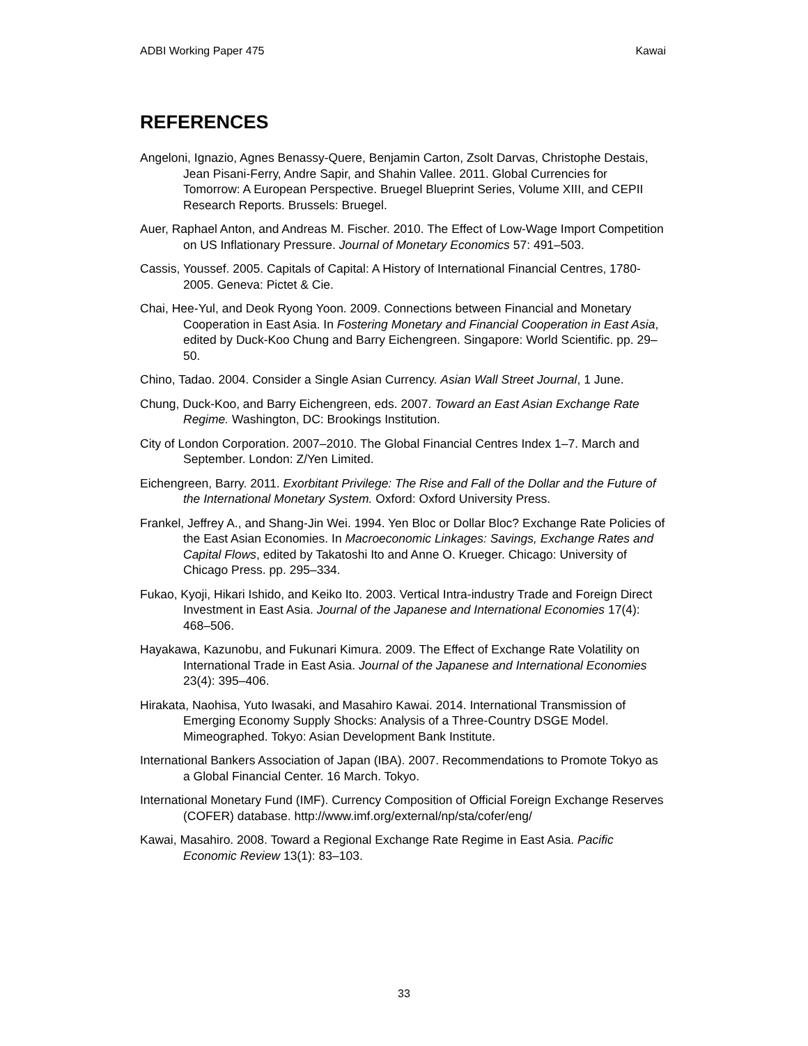ADBI Working Paper 475 Kawai
REFERENCES
Angeloni, Ignazio, Agnes Benassy-Quere, Benjamin Carton, Zsolt Darvas, Christophe Destais, Jean Pisani-Ferry, Andre Sapir, and Shahin Vallee. 2011. Global Currencies for Tomorrow: A European Perspective. Bruegel Blueprint Series, Volume XIII, and CEPII Research Reports. Brussels: Bruegel.
Auer, Raphael Anton, and Andreas M. Fischer. 2010. The Effect of Low-Wage Import Competition on US Inflationary Pressure. Journal of Monetary Economics 57: 491–503.
Cassis, Youssef. 2005. Capitals of Capital: A History of International Financial Centres, 1780-2005. Geneva: Pictet & Cie.
Chai, Hee-Yul, and Deok Ryong Yoon. 2009. Connections between Financial and Monetary Cooperation in East Asia. In Fostering Monetary and Financial Cooperation in East Asia, edited by Duck-Koo Chung and Barry Eichengreen. Singapore: World Scientific. pp. 29–50.
Chino, Tadao. 2004. Consider a Single Asian Currency. Asian Wall Street Journal, 1 June.
Chung, Duck-Koo, and Barry Eichengreen, eds. 2007. Toward an East Asian Exchange Rate Regime. Washington, DC: Brookings Institution.
City of London Corporation. 2007–2010. The Global Financial Centres Index 1–7. March and September. London: Z/Yen Limited.
Eichengreen, Barry. 2011. Exorbitant Privilege: The Rise and Fall of the Dollar and the Future of the International Monetary System. Oxford: Oxford University Press.
Frankel, Jeffrey A., and Shang-Jin Wei. 1994. Yen Bloc or Dollar Bloc? Exchange Rate Policies of the East Asian Economies. In Macroeconomic Linkages: Savings, Exchange Rates and Capital Flows, edited by Takatoshi Ito and Anne O. Krueger. Chicago: University of Chicago Press. pp. 295–334.
Fukao, Kyoji, Hikari Ishido, and Keiko Ito. 2003. Vertical Intra-industry Trade and Foreign Direct Investment in East Asia. Journal of the Japanese and International Economies 17(4): 468–506.
Hayakawa, Kazunobu, and Fukunari Kimura. 2009. The Effect of Exchange Rate Volatility on International Trade in East Asia. Journal of the Japanese and International Economies 23(4): 395–406.
Hirakata, Naohisa, Yuto Iwasaki, and Masahiro Kawai. 2014. International Transmission of Emerging Economy Supply Shocks: Analysis of a Three-Country DSGE Model. Mimeographed. Tokyo: Asian Development Bank Institute.
International Bankers Association of Japan (IBA). 2007. Recommendations to Promote Tokyo as a Global Financial Center. 16 March. Tokyo.
International Monetary Fund (IMF). Currency Composition of Official Foreign Exchange Reserves (COFER) database. http://www.imf.org/external/np/sta/cofer/eng/
Kawai, Masahiro. 2008. Toward a Regional Exchange Rate Regime in East Asia. Pacific Economic Review 13(1): 83–103.
33